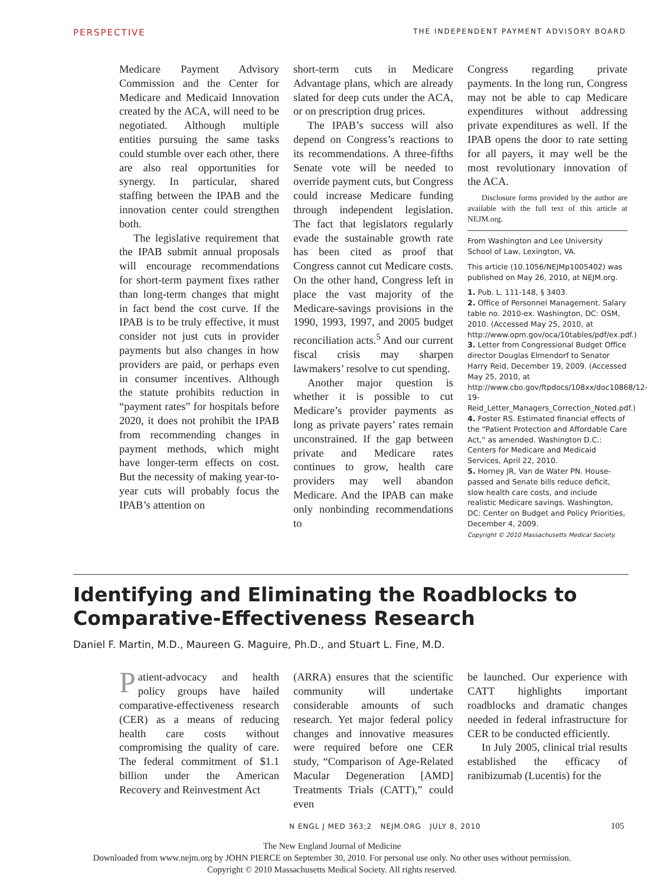PERSPECTIVE THE INDEPENDENT PAYMENT ADVISORY BOARD
Medicare Payment Advisory Commission and the Center for Medicare and Medicaid Innovation created by the ACA, will need to be negotiated. Although multiple entities pursuing the same tasks could stumble over each other, there are also real opportunities for synergy. In particular, shared staffing between the IPAB and the innovation center could strengthen both.
The legislative requirement that the IPAB submit annual proposals will encourage recommendations for short-term payment fixes rather than long-term changes that might in fact bend the cost curve. If the IPAB is to be truly effective, it must consider not just cuts in provider payments but also changes in how providers are paid, or perhaps even in consumer incentives. Although the statute prohibits reduction in “payment rates” for hospitals before 2020, it does not prohibit the IPAB from recommending changes in payment methods, which might have longer-term effects on cost. But the necessity of making year-to-year cuts will probably focus the IPAB’s attention on
short-term cuts in Medicare Advantage plans, which are already slated for deep cuts under the ACA, or on prescription drug prices.
The IPAB’s success will also depend on Congress’s reactions to its recommendations. A three-fifths Senate vote will be needed to override payment cuts, but Congress could increase Medicare funding through independent legislation. The fact that legislators regularly evade the sustainable growth rate has been cited as proof that Congress cannot cut Medicare costs. On the other hand, Congress left in place the vast majority of the Medicare-savings provisions in the 1990, 1993, 1997, and 2005 budget reconciliation acts.<sup>5</sup> And our current fiscal crisis may sharpen lawmakers’ resolve to cut spending.
Another major question is whether it is possible to cut Medicare’s provider payments as long as private payers’ rates remain unconstrained. If the gap between private and Medicare rates continues to grow, health care providers may well abandon Medicare. And the IPAB can make only nonbinding recommendations to
Congress regarding private payments. In the long run, Congress may not be able to cap Medicare expenditures without addressing private expenditures as well. If the IPAB opens the door to rate setting for all payers, it may well be the most revolutionary innovation of the ACA.
Disclosure forms provided by the author are available with the full text of this article at NEJM.org.
From Washington and Lee University School of Law, Lexington, VA.
This article (10.1056/NEJMp1005402) was published on May 26, 2010, at NEJM.org.
1. Pub. L. 111-148, § 3403.
2. Office of Personnel Management. Salary table no. 2010-ex. Washington, DC: OSM, 2010. (Accessed May 25, 2010, at http://www.opm.gov/oca/10tables/pdf/ex.pdf.)
3. Letter from Congressional Budget Office director Douglas Elmendorf to Senator Harry Reid, December 19, 2009. (Accessed May 25, 2010, at http://www.cbo.gov/ftpdocs/108xx/doc10868/12-19-Reid_Letter_Managers_Correction_Noted.pdf.)
4. Foster RS. Estimated financial effects of the “Patient Protection and Affordable Care Act,” as amended. Washington D.C.: Centers for Medicare and Medicaid Services, April 22, 2010.
5. Horney JR, Van de Water PN. House-passed and Senate bills reduce deficit, slow health care costs, and include realistic Medicare savings. Washington, DC: Center on Budget and Policy Priorities, December 4, 2009.
Copyright © 2010 Massachusetts Medical Society.
Identifying and Eliminating the Roadblocks to Comparative-Effectiveness Research
Daniel F. Martin, M.D., Maureen G. Maguire, Ph.D., and Stuart L. Fine, M.D.
Patient-advocacy and health policy groups have hailed comparative-effectiveness research (CER) as a means of reducing health care costs without compromising the quality of care. The federal commitment of $1.1 billion under the American Recovery and Reinvestment Act
(ARRA) ensures that the scientific community will undertake considerable amounts of such research. Yet major federal policy changes and innovative measures were required before one CER study, “Comparison of Age-Related Macular Degeneration [AMD] Treatments Trials (CATT),” could even
be launched. Our experience with CATT highlights important roadblocks and dramatic changes needed in federal infrastructure for CER to be conducted efficiently.
In July 2005, clinical trial results established the efficacy of ranibizumab (Lucentis) for the
N ENGL J MED 363;2 NEJM.ORG JULY 8, 2010
105
The New England Journal of Medicine
Downloaded from www.nejm.org by JOHN PIERCE on September 30, 2010. For personal use only. No other uses without permission.
Copyright © 2010 Massachusetts Medical Society. All rights reserved.